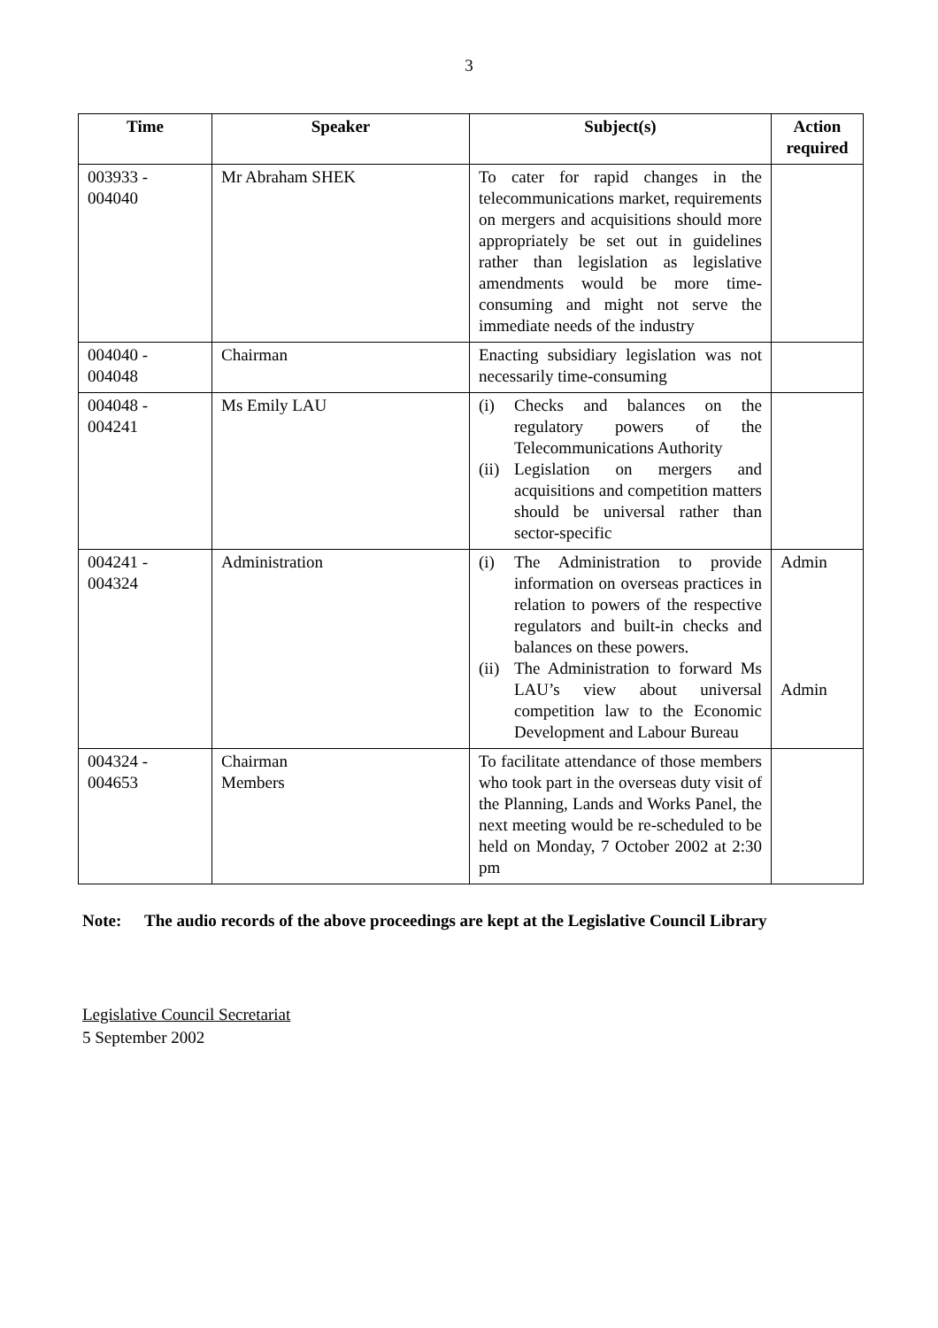3
| Time | Speaker | Subject(s) | Action required |
| --- | --- | --- | --- |
| 003933 - 004040 | Mr Abraham SHEK | To cater for rapid changes in the telecommunications market, requirements on mergers and acquisitions should more appropriately be set out in guidelines rather than legislation as legislative amendments would be more time-consuming and might not serve the immediate needs of the industry | |
| 004040 - 004048 | Chairman | Enacting subsidiary legislation was not necessarily time-consuming | |
| 004048 - 004241 | Ms Emily LAU | (i) Checks and balances on the regulatory powers of the Telecommunications Authority (ii) Legislation on mergers and acquisitions and competition matters should be universal rather than sector-specific | |
| 004241 - 004324 | Administration | (i) The Administration to provide information on overseas practices in relation to powers of the respective regulators and built-in checks and balances on these powers. (ii) The Administration to forward Ms LAU’s view about universal competition law to the Economic Development and Labour Bureau | Admin Admin |
| 004324 - 004653 | Chairman Members | To facilitate attendance of those members who took part in the overseas duty visit of the Planning, Lands and Works Panel, the next meeting would be re-scheduled to be held on Monday, 7 October 2002 at 2:30 pm | |
Note: The audio records of the above proceedings are kept at the Legislative Council Library
Legislative Council Secretariat
5 September 2002